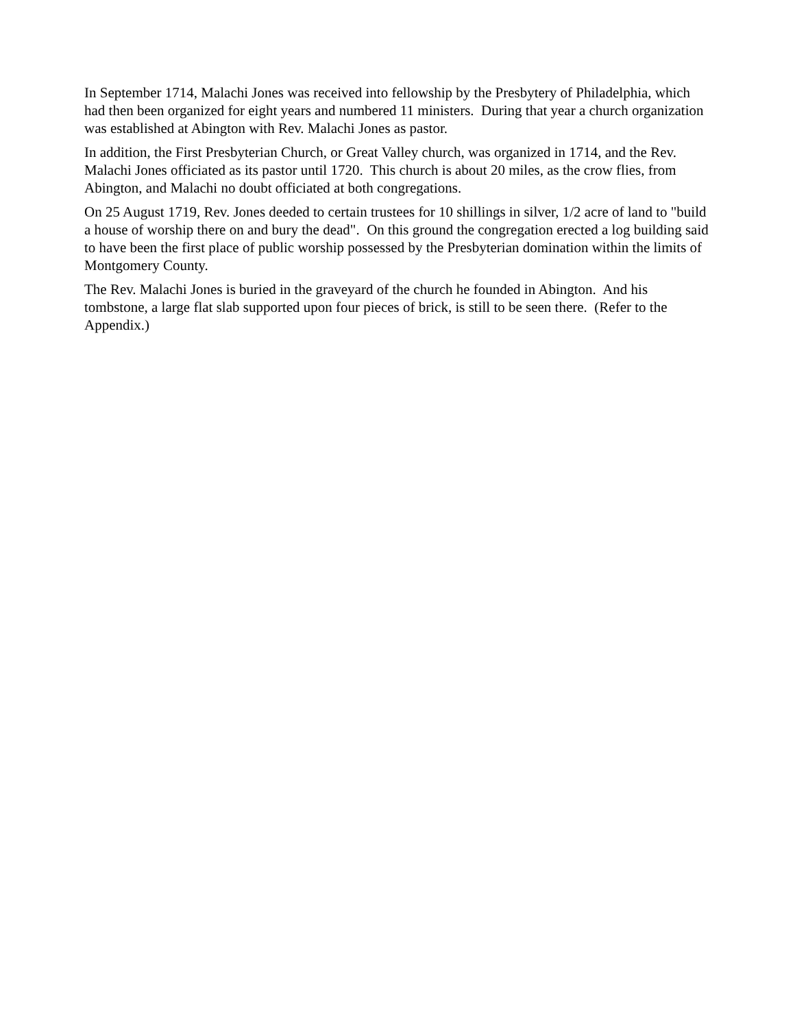In September 1714, Malachi Jones was received into fellowship by the Presbytery of Philadelphia, which had then been organized for eight years and numbered 11 ministers. During that year a church organization was established at Abington with Rev. Malachi Jones as pastor.
In addition, the First Presbyterian Church, or Great Valley church, was organized in 1714, and the Rev. Malachi Jones officiated as its pastor until 1720. This church is about 20 miles, as the crow flies, from Abington, and Malachi no doubt officiated at both congregations.
On 25 August 1719, Rev. Jones deeded to certain trustees for 10 shillings in silver, 1/2 acre of land to "build a house of worship there on and bury the dead". On this ground the congregation erected a log building said to have been the first place of public worship possessed by the Presbyterian domination within the limits of Montgomery County.
The Rev. Malachi Jones is buried in the graveyard of the church he founded in Abington. And his tombstone, a large flat slab supported upon four pieces of brick, is still to be seen there. (Refer to the Appendix.)